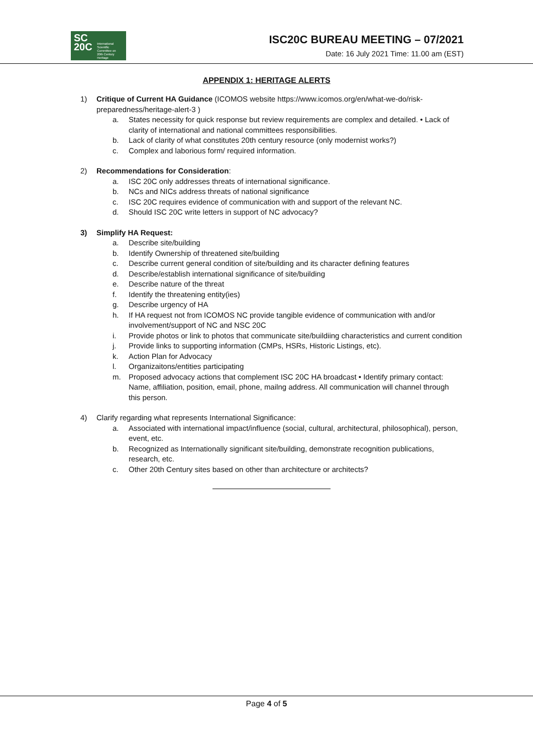SC
20C International
Scientific
Committee on
20th Century
Heritage
ISC20C BUREAU MEETING – 07/2021
Date: 16 July 2021 Time: 11.00 am (EST)
APPENDIX 1: HERITAGE ALERTS
1) Critique of Current HA Guidance (ICOMOS website https://www.icomos.org/en/what-we-do/risk-preparedness/heritage-alert-3 )
a. States necessity for quick response but review requirements are complex and detailed. • Lack of clarity of international and national committees responsibilities.
b. Lack of clarity of what constitutes 20th century resource (only modernist works?)
c. Complex and laborious form/ required information.
2) Recommendations for Consideration:
a. ISC 20C only addresses threats of international significance.
b. NCs and NICs address threats of national significance
c. ISC 20C requires evidence of communication with and support of the relevant NC.
d. Should ISC 20C write letters in support of NC advocacy?
3) Simplify HA Request:
a. Describe site/building
b. Identify Ownership of threatened site/building
c. Describe current general condition of site/building and its character defining features
d. Describe/establish international significance of site/building
e. Describe nature of the threat
f. Identify the threatening entity(ies)
g. Describe urgency of HA
h. If HA request not from ICOMOS NC provide tangible evidence of communication with and/or involvement/support of NC and NSC 20C
i. Provide photos or link to photos that communicate site/buildiing characteristics and current condition
j. Provide links to supporting information (CMPs, HSRs, Historic Listings, etc).
k. Action Plan for Advocacy
l. Organizaitons/entities participating
m. Proposed advocacy actions that complement ISC 20C HA broadcast • Identify primary contact: Name, affiliation, position, email, phone, mailng address. All communication will channel through this person.
4) Clarify regarding what represents International Significance:
a. Associated with international impact/influence (social, cultural, architectural, philosophical), person, event, etc.
b. Recognized as Internationally significant site/building, demonstrate recognition publications, research, etc.
c. Other 20th Century sites based on other than architecture or architects?
Page 4 of 5